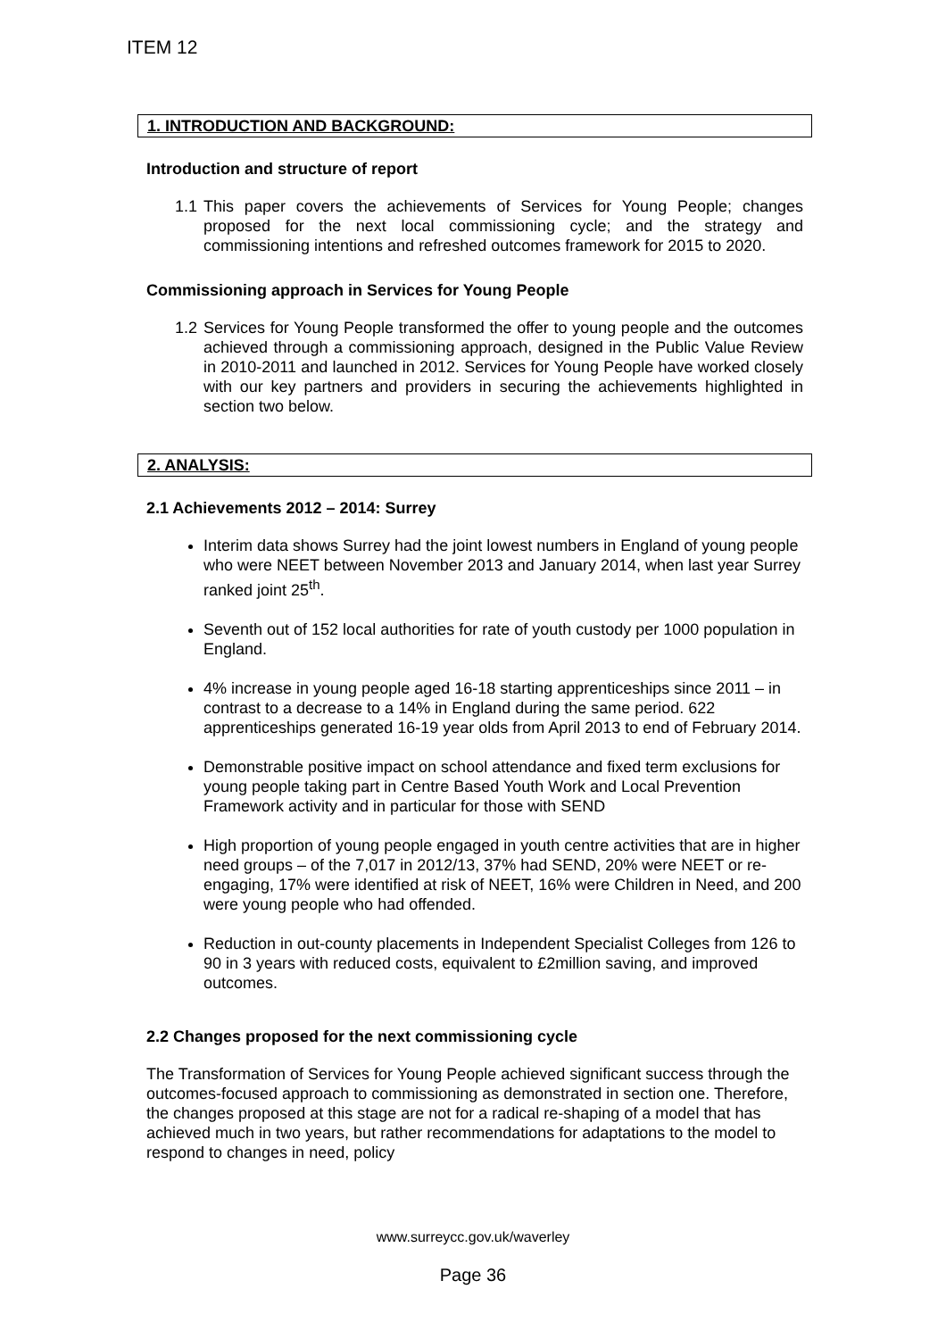ITEM 12
1. INTRODUCTION AND BACKGROUND:
Introduction and structure of report
1.1
This paper covers the achievements of Services for Young People; changes proposed for the next local commissioning cycle; and the strategy and commissioning intentions and refreshed outcomes framework for 2015 to 2020.
Commissioning approach in Services for Young People
1.2
Services for Young People transformed the offer to young people and the outcomes achieved through a commissioning approach, designed in the Public Value Review in 2010-2011 and launched in 2012. Services for Young People have worked closely with our key partners and providers in securing the achievements highlighted in section two below.
2. ANALYSIS:
2.1 Achievements 2012 – 2014: Surrey
Interim data shows Surrey had the joint lowest numbers in England of young people who were NEET between November 2013 and January 2014, when last year Surrey ranked joint 25<sup>th</sup>.
Seventh out of 152 local authorities for rate of youth custody per 1000 population in England.
4% increase in young people aged 16-18 starting apprenticeships since 2011 – in contrast to a decrease to a 14% in England during the same period. 622 apprenticeships generated 16-19 year olds from April 2013 to end of February 2014.
Demonstrable positive impact on school attendance and fixed term exclusions for young people taking part in Centre Based Youth Work and Local Prevention Framework activity and in particular for those with SEND
High proportion of young people engaged in youth centre activities that are in higher need groups – of the 7,017 in 2012/13, 37% had SEND, 20% were NEET or re-engaging, 17% were identified at risk of NEET, 16% were Children in Need, and 200 were young people who had offended.
Reduction in out-county placements in Independent Specialist Colleges from 126 to 90 in 3 years with reduced costs, equivalent to £2million saving, and improved outcomes.
2.2 Changes proposed for the next commissioning cycle
The Transformation of Services for Young People achieved significant success through the outcomes-focused approach to commissioning as demonstrated in section one. Therefore, the changes proposed at this stage are not for a radical re-shaping of a model that has achieved much in two years, but rather recommendations for adaptations to the model to respond to changes in need, policy
www.surreycc.gov.uk/waverley
Page 36